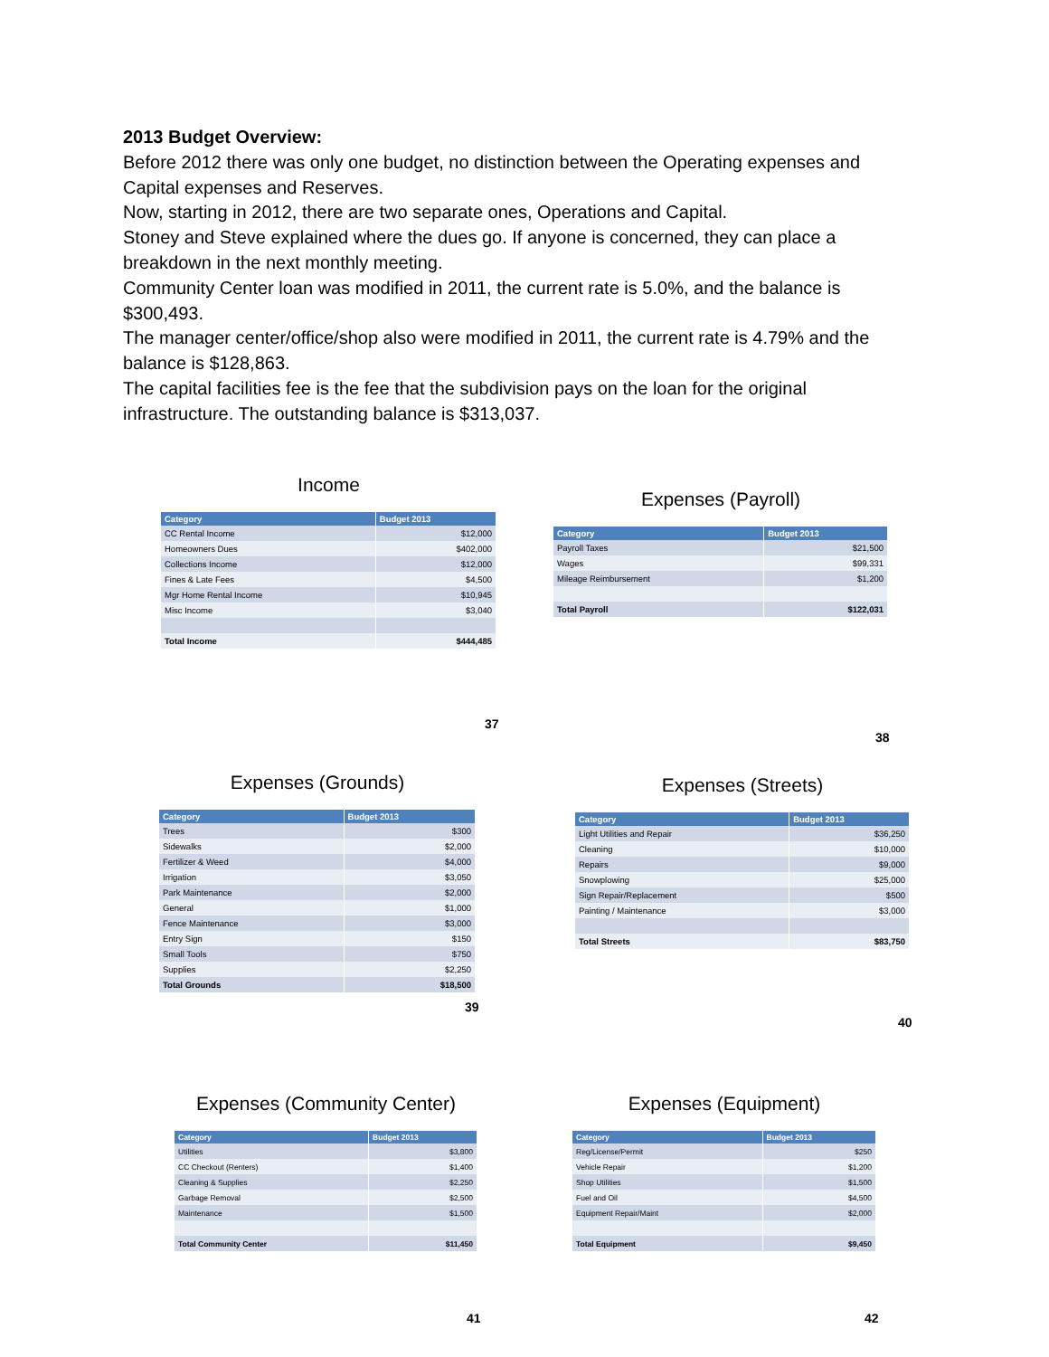2013 Budget Overview:
Before 2012 there was only one budget, no distinction between the Operating expenses and Capital expenses and Reserves.
Now, starting in 2012, there are two separate ones, Operations and Capital.
Stoney and Steve explained where the dues go. If anyone is concerned, they can place a breakdown in the next monthly meeting.
Community Center loan was modified in 2011, the current rate is 5.0%, and the balance is $300,493.
The manager center/office/shop also were modified in 2011, the current rate is 4.79% and the balance is $128,863.
The capital facilities fee is the fee that the subdivision pays on the loan for the original infrastructure. The outstanding balance is $313,037.
Income
| Category | Budget 2013 |
| --- | --- |
| CC Rental Income | $12,000 |
| Homeowners Dues | $402,000 |
| Collections Income | $12,000 |
| Fines & Late Fees | $4,500 |
| Mgr Home Rental Income | $10,945 |
| Misc Income | $3,040 |
| Total Income | $444,485 |
37
Expenses (Payroll)
| Category | Budget 2013 |
| --- | --- |
| Payroll Taxes | $21,500 |
| Wages | $99,331 |
| Mileage Reimbursement | $1,200 |
| Total Payroll | $122,031 |
38
Expenses (Grounds)
| Category | Budget 2013 |
| --- | --- |
| Trees | $300 |
| Sidewalks | $2,000 |
| Fertilizer & Weed | $4,000 |
| Irrigation | $3,050 |
| Park Maintenance | $2,000 |
| General | $1,000 |
| Fence Maintenance | $3,000 |
| Entry Sign | $150 |
| Small Tools | $750 |
| Supplies | $2,250 |
| Total Grounds | $18,500 |
39
Expenses (Streets)
| Category | Budget 2013 |
| --- | --- |
| Light Utilities and Repair | $36,250 |
| Cleaning | $10,000 |
| Repairs | $9,000 |
| Snowplowing | $25,000 |
| Sign Repair/Replacement | $500 |
| Painting / Maintenance | $3,000 |
| Total Streets | $83,750 |
40
Expenses (Community Center)
| Category | Budget 2013 |
| --- | --- |
| Utilities | $3,800 |
| CC Checkout (Renters) | $1,400 |
| Cleaning & Supplies | $2,250 |
| Garbage Removal | $2,500 |
| Maintenance | $1,500 |
| Total Community Center | $11,450 |
41
Expenses (Equipment)
| Category | Budget 2013 |
| --- | --- |
| Reg/License/Permit | $250 |
| Vehicle Repair | $1,200 |
| Shop Utilities | $1,500 |
| Fuel and Oil | $4,500 |
| Equipment Repair/Maint | $2,000 |
| Total Equipment | $9,450 |
42